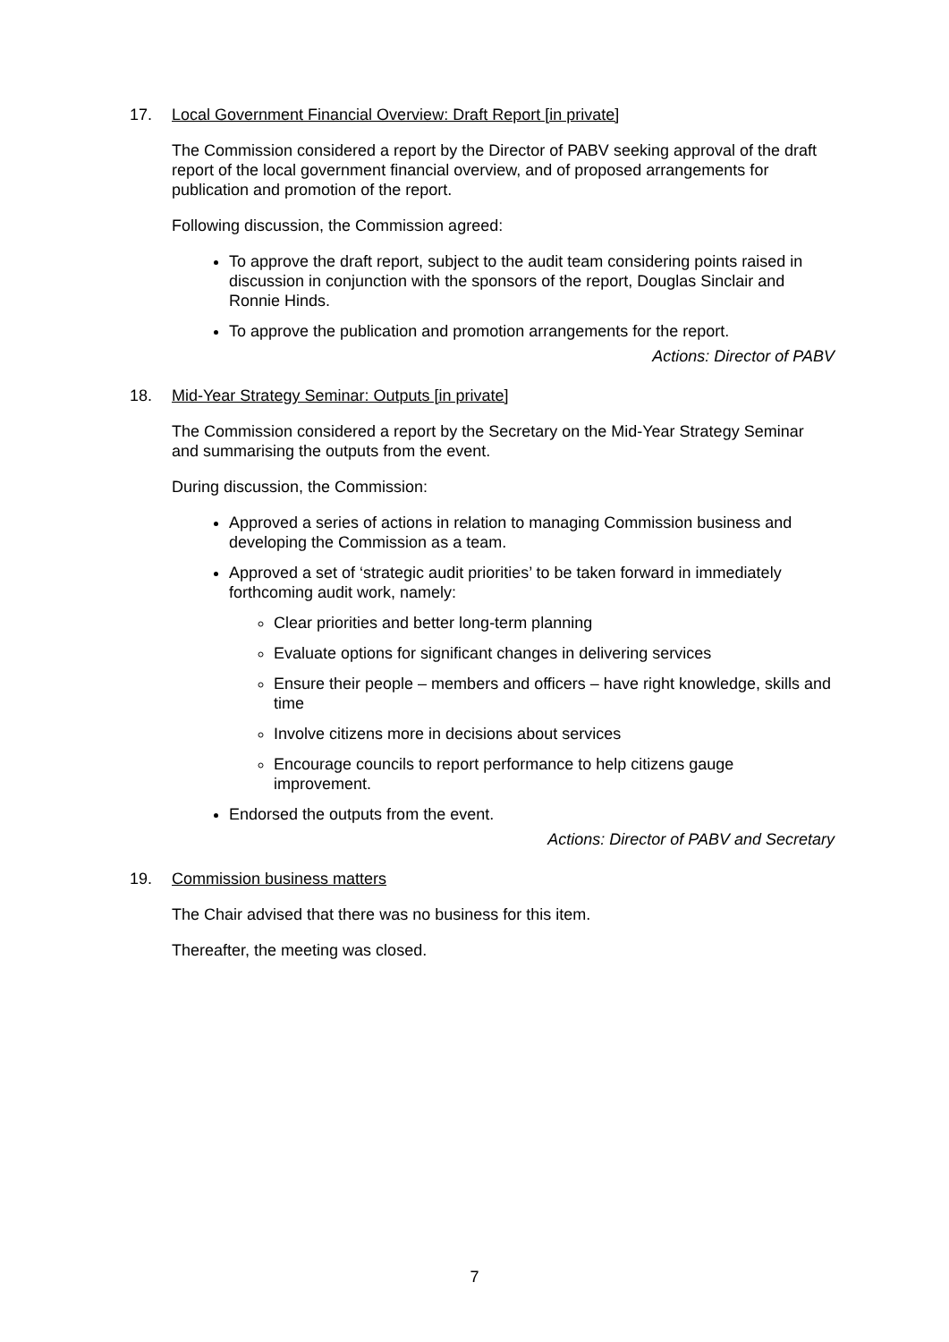17. Local Government Financial Overview: Draft Report [in private]
The Commission considered a report by the Director of PABV seeking approval of the draft report of the local government financial overview, and of proposed arrangements for publication and promotion of the report.
Following discussion, the Commission agreed:
To approve the draft report, subject to the audit team considering points raised in discussion in conjunction with the sponsors of the report, Douglas Sinclair and Ronnie Hinds.
To approve the publication and promotion arrangements for the report.
Actions: Director of PABV
18. Mid-Year Strategy Seminar: Outputs [in private]
The Commission considered a report by the Secretary on the Mid-Year Strategy Seminar and summarising the outputs from the event.
During discussion, the Commission:
Approved a series of actions in relation to managing Commission business and developing the Commission as a team.
Approved a set of ‘strategic audit priorities’ to be taken forward in immediately forthcoming audit work, namely:
Clear priorities and better long-term planning
Evaluate options for significant changes in delivering services
Ensure their people – members and officers – have right knowledge, skills and time
Involve citizens more in decisions about services
Encourage councils to report performance to help citizens gauge improvement.
Endorsed the outputs from the event.
Actions: Director of PABV and Secretary
19. Commission business matters
The Chair advised that there was no business for this item.
Thereafter, the meeting was closed.
7